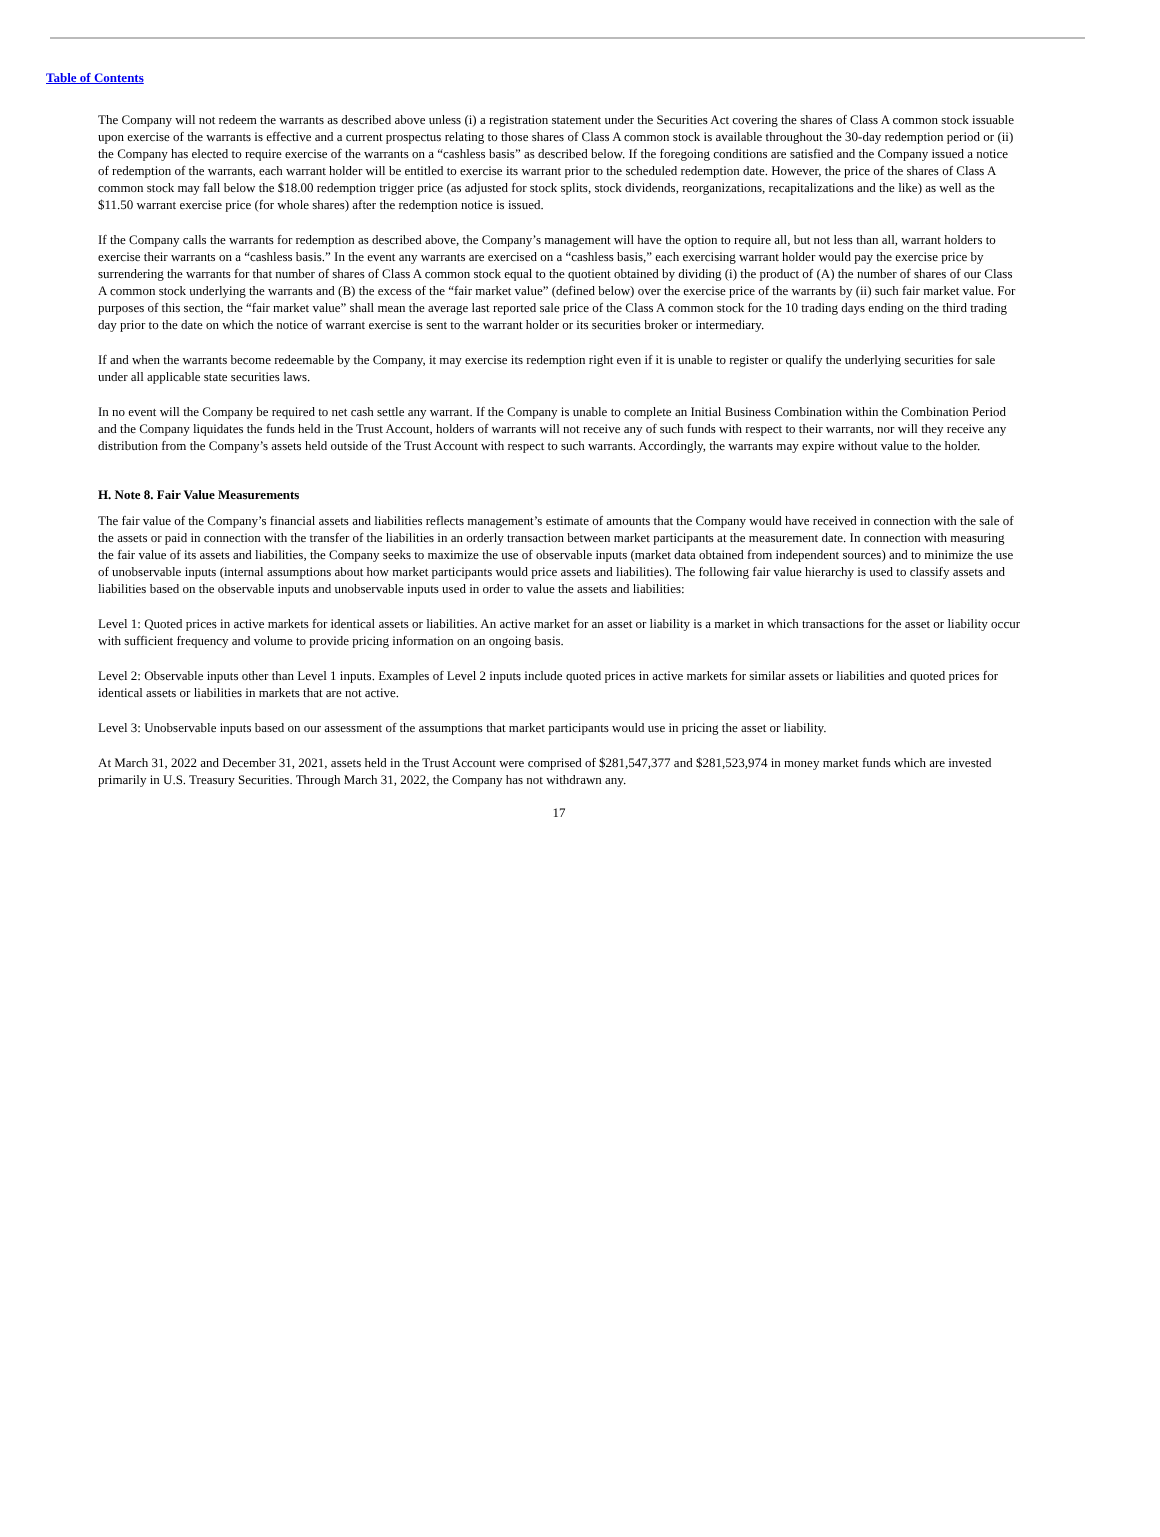Table of Contents
The Company will not redeem the warrants as described above unless (i) a registration statement under the Securities Act covering the shares of Class A common stock issuable upon exercise of the warrants is effective and a current prospectus relating to those shares of Class A common stock is available throughout the 30-day redemption period or (ii) the Company has elected to require exercise of the warrants on a “cashless basis” as described below. If the foregoing conditions are satisfied and the Company issued a notice of redemption of the warrants, each warrant holder will be entitled to exercise its warrant prior to the scheduled redemption date. However, the price of the shares of Class A common stock may fall below the $18.00 redemption trigger price (as adjusted for stock splits, stock dividends, reorganizations, recapitalizations and the like) as well as the $11.50 warrant exercise price (for whole shares) after the redemption notice is issued.
If the Company calls the warrants for redemption as described above, the Company’s management will have the option to require all, but not less than all, warrant holders to exercise their warrants on a “cashless basis.” In the event any warrants are exercised on a “cashless basis,” each exercising warrant holder would pay the exercise price by surrendering the warrants for that number of shares of Class A common stock equal to the quotient obtained by dividing (i) the product of (A) the number of shares of our Class A common stock underlying the warrants and (B) the excess of the “fair market value” (defined below) over the exercise price of the warrants by (ii) such fair market value. For purposes of this section, the “fair market value” shall mean the average last reported sale price of the Class A common stock for the 10 trading days ending on the third trading day prior to the date on which the notice of warrant exercise is sent to the warrant holder or its securities broker or intermediary.
If and when the warrants become redeemable by the Company, it may exercise its redemption right even if it is unable to register or qualify the underlying securities for sale under all applicable state securities laws.
In no event will the Company be required to net cash settle any warrant. If the Company is unable to complete an Initial Business Combination within the Combination Period and the Company liquidates the funds held in the Trust Account, holders of warrants will not receive any of such funds with respect to their warrants, nor will they receive any distribution from the Company’s assets held outside of the Trust Account with respect to such warrants. Accordingly, the warrants may expire without value to the holder.
H. Note 8. Fair Value Measurements
The fair value of the Company’s financial assets and liabilities reflects management’s estimate of amounts that the Company would have received in connection with the sale of the assets or paid in connection with the transfer of the liabilities in an orderly transaction between market participants at the measurement date. In connection with measuring the fair value of its assets and liabilities, the Company seeks to maximize the use of observable inputs (market data obtained from independent sources) and to minimize the use of unobservable inputs (internal assumptions about how market participants would price assets and liabilities). The following fair value hierarchy is used to classify assets and liabilities based on the observable inputs and unobservable inputs used in order to value the assets and liabilities:
Level 1: Quoted prices in active markets for identical assets or liabilities. An active market for an asset or liability is a market in which transactions for the asset or liability occur with sufficient frequency and volume to provide pricing information on an ongoing basis.
Level 2: Observable inputs other than Level 1 inputs. Examples of Level 2 inputs include quoted prices in active markets for similar assets or liabilities and quoted prices for identical assets or liabilities in markets that are not active.
Level 3: Unobservable inputs based on our assessment of the assumptions that market participants would use in pricing the asset or liability.
At March 31, 2022 and December 31, 2021, assets held in the Trust Account were comprised of $281,547,377 and $281,523,974 in money market funds which are invested primarily in U.S. Treasury Securities. Through March 31, 2022, the Company has not withdrawn any.
17